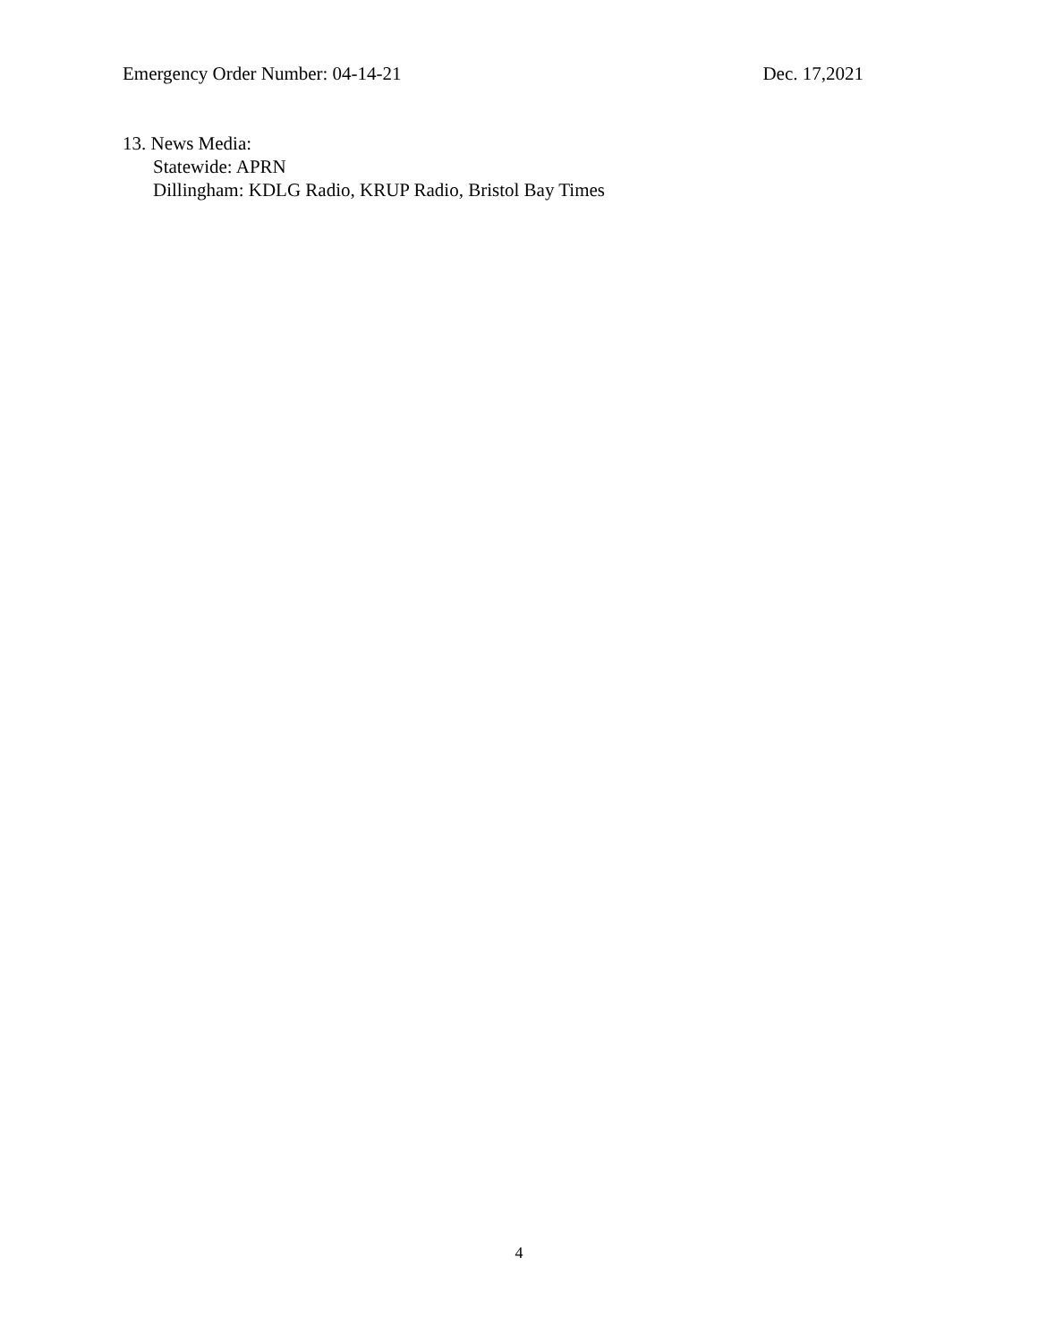Emergency Order Number: 04-14-21 Dec. 17,2021
13. News Media:
Statewide: APRN
Dillingham: KDLG Radio, KRUP Radio, Bristol Bay Times
4